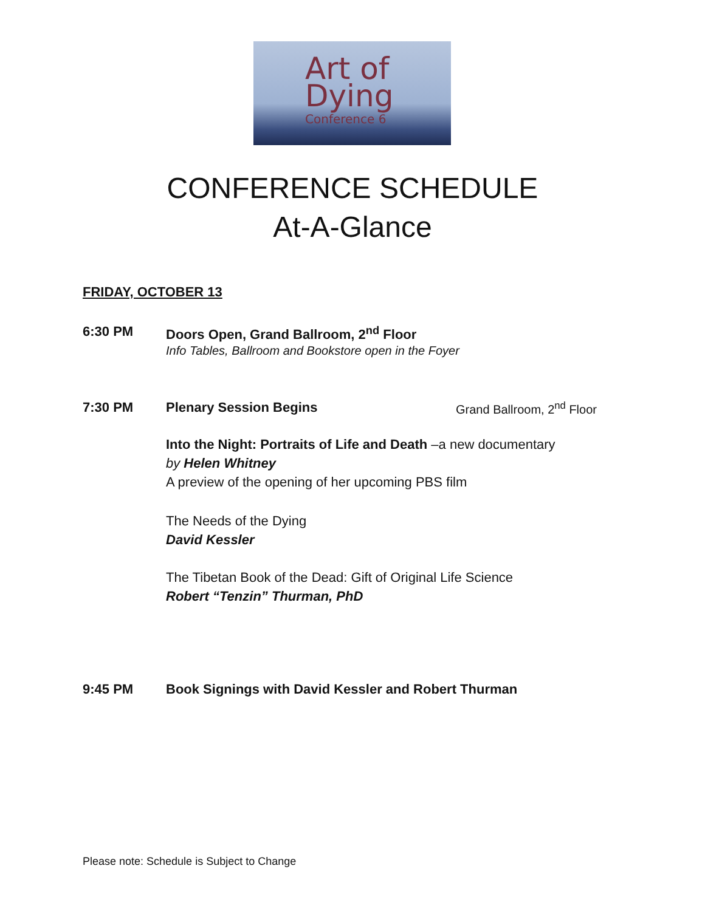Art of
Dying
Conference 6
CONFERENCE SCHEDULE
At-A-Glance
FRIDAY, OCTOBER 13
6:30 PM Doors Open, Grand Ballroom, 2<sup>nd</sup> Floor
Info Tables, Ballroom and Bookstore open in the Foyer
7:30 PM Plenary Session Begins Grand Ballroom, 2<sup>nd</sup> Floor
Into the Night: Portraits of Life and Death –a new documentary
by Helen Whitney
A preview of the opening of her upcoming PBS film
The Needs of the Dying
David Kessler
The Tibetan Book of the Dead: Gift of Original Life Science
Robert “Tenzin” Thurman, PhD
9:45 PM Book Signings with David Kessler and Robert Thurman
Please note: Schedule is Subject to Change